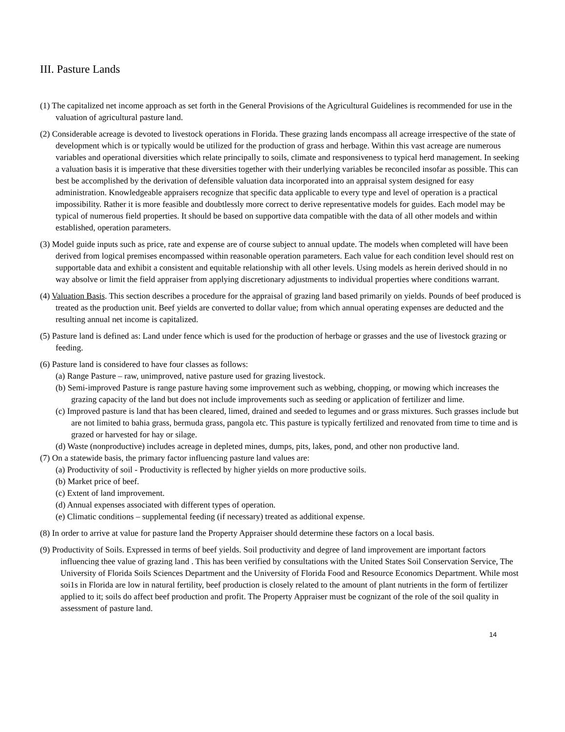III. Pasture Lands
(1) The capitalized net income approach as set forth in the General Provisions of the Agricultural Guidelines is recommended for use in the valuation of agricultural pasture land.
(2) Considerable acreage is devoted to livestock operations in Florida. These grazing lands encompass all acreage irrespective of the state of development which is or typically would be utilized for the production of grass and herbage. Within this vast acreage are numerous variables and operational diversities which relate principally to soils, climate and responsiveness to typical herd management. In seeking a valuation basis it is imperative that these diversities together with their underlying variables be reconciled insofar as possible. This can best be accomplished by the derivation of defensible valuation data incorporated into an appraisal system designed for easy administration. Knowledgeable appraisers recognize that specific data applicable to every type and level of operation is a practical impossibility. Rather it is more feasible and doubtlessly more correct to derive representative models for guides. Each model may be typical of numerous field properties. It should be based on supportive data compatible with the data of all other models and within established, operation parameters.
(3) Model guide inputs such as price, rate and expense are of course subject to annual update. The models when completed will have been derived from logical premises encompassed within reasonable operation parameters. Each value for each condition level should rest on supportable data and exhibit a consistent and equitable relationship with all other levels. Using models as herein derived should in no way absolve or limit the field appraiser from applying discretionary adjustments to individual properties where conditions warrant.
(4) Valuation Basis. This section describes a procedure for the appraisal of grazing land based primarily on yields. Pounds of beef produced is treated as the production unit. Beef yields are converted to dollar value; from which annual operating expenses are deducted and the resulting annual net income is capitalized.
(5) Pasture land is defined as: Land under fence which is used for the production of herbage or grasses and the use of livestock grazing or feeding.
(6) Pasture land is considered to have four classes as follows:
(a) Range Pasture – raw, unimproved, native pasture used for grazing livestock.
(b) Semi-improved Pasture is range pasture having some improvement such as webbing, chopping, or mowing which increases the grazing capacity of the land but does not include improvements such as seeding or application of fertilizer and lime.
(c) Improved pasture is land that has been cleared, limed, drained and seeded to legumes and or grass mixtures. Such grasses include but are not limited to bahia grass, bermuda grass, pangola etc. This pasture is typically fertilized and renovated from time to time and is grazed or harvested for hay or silage.
(d) Waste (nonproductive) includes acreage in depleted mines, dumps, pits, lakes, pond, and other non productive land.
(7) On a statewide basis, the primary factor influencing pasture land values are:
(a) Productivity of soil - Productivity is reflected by higher yields on more productive soils.
(b) Market price of beef.
(c) Extent of land improvement.
(d) Annual expenses associated with different types of operation.
(e) Climatic conditions – supplemental feeding (if necessary) treated as additional expense.
(8) In order to arrive at value for pasture land the Property Appraiser should determine these factors on a local basis.
(9) Productivity of Soils. Expressed in terms of beef yields. Soil productivity and degree of land improvement are important factors influencing thee value of grazing land . This has been verified by consultations with the United States Soil Conservation Service, The University of Florida Soils Sciences Department and the University of Florida Food and Resource Economics Department. While most soi1s in Florida are low in natural fertility, beef production is closely related to the amount of plant nutrients in the form of fertilizer applied to it; soils do affect beef production and profit. The Property Appraiser must be cognizant of the role of the soil quality in assessment of pasture land.
14